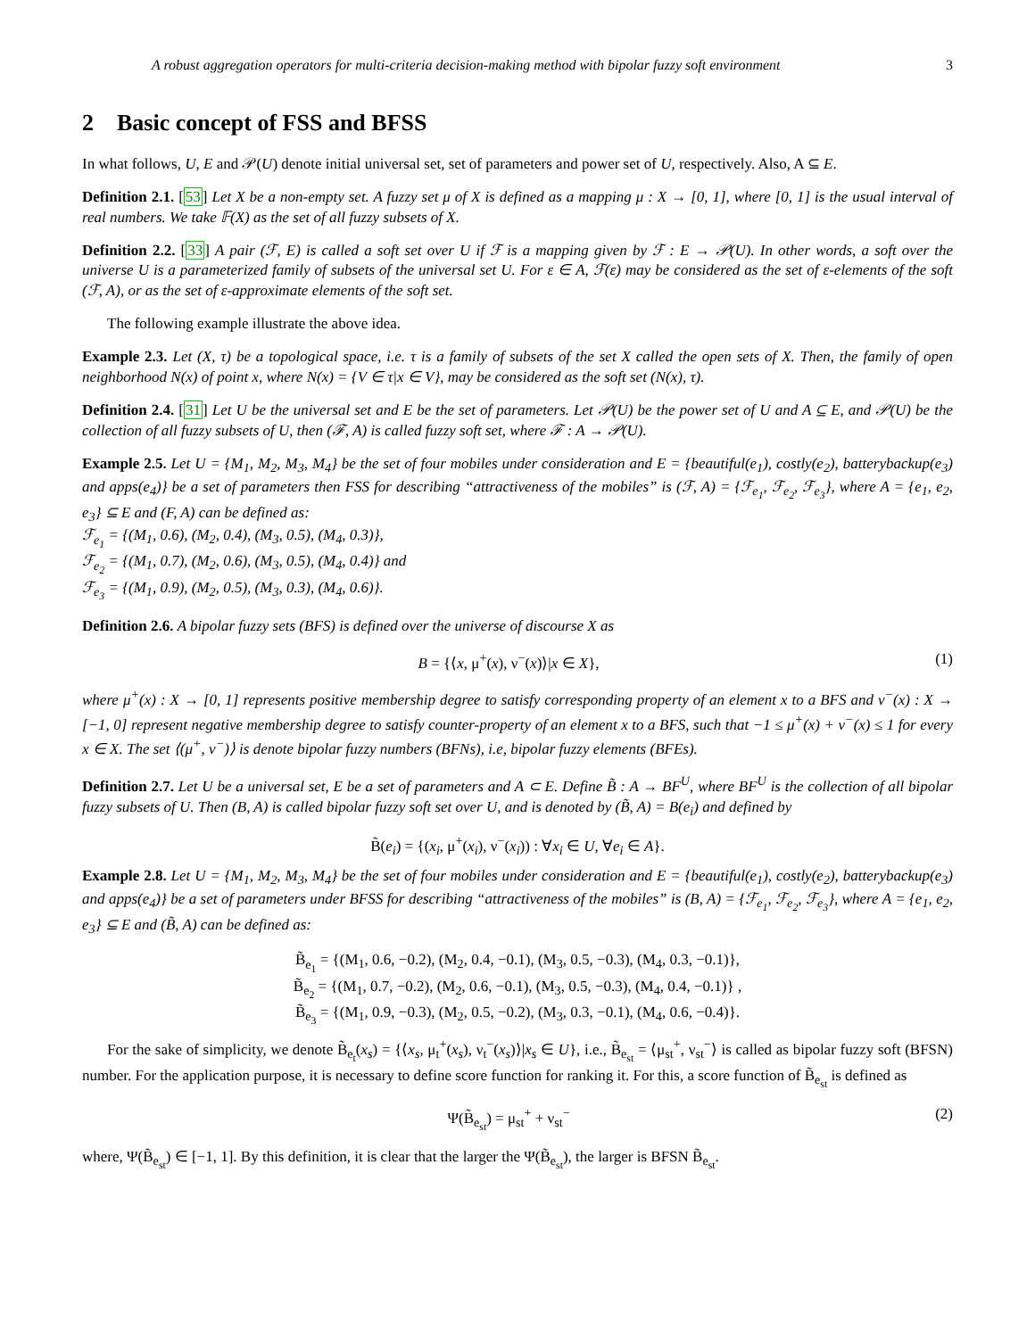A robust aggregation operators for multi-criteria decision-making method with bipolar fuzzy soft environment 3
2 Basic concept of FSS and BFSS
In what follows, U, E and 𝒫(U) denote initial universal set, set of parameters and power set of U, respectively. Also, A ⊆ E.
Definition 2.1. [53] Let X be a non-empty set. A fuzzy set μ of X is defined as a mapping μ : X → [0, 1], where [0, 1] is the usual interval of real numbers. We take 𝔽(X) as the set of all fuzzy subsets of X.
Definition 2.2. [33] A pair (ℱ, E) is called a soft set over U if ℱ is a mapping given by ℱ : E → 𝒫(U). In other words, a soft over the universe U is a parameterized family of subsets of the universal set U. For ε ∈ A, ℱ(ε) may be considered as the set of ε-elements of the soft (ℱ, A), or as the set of ε-approximate elements of the soft set.
The following example illustrate the above idea.
Example 2.3. Let (X, τ) be a topological space, i.e. τ is a family of subsets of the set X called the open sets of X. Then, the family of open neighborhood N(x) of point x, where N(x) = {V ∈ τ|x ∈ V}, may be considered as the soft set (N(x), τ).
Definition 2.4. [31] Let U be the universal set and E be the set of parameters. Let 𝒫(U) be the power set of U and A ⊆ E, and 𝒫(U) be the collection of all fuzzy subsets of U, then (ℱ, A) is called fuzzy soft set, where ℱ : A → 𝒫(U).
Example 2.5. Let U = {M<sub>1</sub>, M<sub>2</sub>, M<sub>3</sub>, M<sub>4</sub>} be the set of four mobiles under consideration and E = {beautiful(e<sub>1</sub>), costly(e<sub>2</sub>), batterybackup(e<sub>3</sub>) and apps(e<sub>4</sub>)} be a set of parameters then FSS for describing “attractiveness of the mobiles” is (ℱ, A) = {ℱ<sub>e<sub>1</sub></sub>, ℱ<sub>e<sub>2</sub></sub>, ℱ<sub>e<sub>3</sub></sub>}, where A = {e<sub>1</sub>, e<sub>2</sub>, e<sub>3</sub>} ⊆ E and (F, A) can be defined as:
ℱ<sub>e<sub>1</sub></sub> = {(M<sub>1</sub>, 0.6), (M<sub>2</sub>, 0.4), (M<sub>3</sub>, 0.5), (M<sub>4</sub>, 0.3)},
ℱ<sub>e<sub>2</sub></sub> = {(M<sub>1</sub>, 0.7), (M<sub>2</sub>, 0.6), (M<sub>3</sub>, 0.5), (M<sub>4</sub>, 0.4)} and
ℱ<sub>e<sub>3</sub></sub> = {(M<sub>1</sub>, 0.9), (M<sub>2</sub>, 0.5), (M<sub>3</sub>, 0.3), (M<sub>4</sub>, 0.6)}.
Definition 2.6. A bipolar fuzzy sets (BFS) is defined over the universe of discourse X as
B = {⟨x, μ<sup>+</sup>(x), ν<sup>−</sup>(x)⟩|x ∈ X}, (1)
where μ<sup>+</sup>(x) : X → [0, 1] represents positive membership degree to satisfy corresponding property of an element x to a BFS and ν<sup>−</sup>(x) : X → [−1, 0] represent negative membership degree to satisfy counter-property of an element x to a BFS, such that −1 ≤ μ<sup>+</sup>(x) + ν<sup>−</sup>(x) ≤ 1 for every x ∈ X. The set ⟨(μ<sup>+</sup>, ν<sup>−</sup>)⟩ is denote bipolar fuzzy numbers (BFNs), i.e, bipolar fuzzy elements (BFEs).
Definition 2.7. Let U be a universal set, E be a set of parameters and A ⊂ E. Define B̃ : A → BF<sup>U</sup>, where BF<sup>U</sup> is the collection of all bipolar fuzzy subsets of U. Then (B, A) is called bipolar fuzzy soft set over U, and is denoted by (B̃, A) = B(e<sub>i</sub>) and defined by
B̃(e<sub>i</sub>) = {(x<sub>i</sub>, μ<sup>+</sup>(x<sub>i</sub>), ν<sup>−</sup>(x<sub>i</sub>)) : ∀x<sub>i</sub> ∈ U, ∀e<sub>i</sub> ∈ A}.
Example 2.8. Let U = {M<sub>1</sub>, M<sub>2</sub>, M<sub>3</sub>, M<sub>4</sub>} be the set of four mobiles under consideration and E = {beautiful(e<sub>1</sub>), costly(e<sub>2</sub>), batterybackup(e<sub>3</sub>) and apps(e<sub>4</sub>)} be a set of parameters under BFSS for describing “attractiveness of the mobiles” is (B, A) = {ℱ<sub>e<sub>1</sub></sub>, ℱ<sub>e<sub>2</sub></sub>, ℱ<sub>e<sub>3</sub></sub>}, where A = {e<sub>1</sub>, e<sub>2</sub>, e<sub>3</sub>} ⊆ E and (B̃, A) can be defined as:
B̃<sub>e<sub>1</sub></sub> = {(M<sub>1</sub>, 0.6, −0.2), (M<sub>2</sub>, 0.4, −0.1), (M<sub>3</sub>, 0.5, −0.3), (M<sub>4</sub>, 0.3, −0.1)},
B̃<sub>e<sub>2</sub></sub> = {(M<sub>1</sub>, 0.7, −0.2), (M<sub>2</sub>, 0.6, −0.1), (M<sub>3</sub>, 0.5, −0.3), (M<sub>4</sub>, 0.4, −0.1)} ,
B̃<sub>e<sub>3</sub></sub> = {(M<sub>1</sub>, 0.9, −0.3), (M<sub>2</sub>, 0.5, −0.2), (M<sub>3</sub>, 0.3, −0.1), (M<sub>4</sub>, 0.6, −0.4)}.
For the sake of simplicity, we denote B̃<sub>e<sub>t</sub></sub>(x<sub>s</sub>) = {⟨x<sub>s</sub>, μ<sub>t</sub><sup>+</sup>(x<sub>s</sub>), ν<sub>t</sub><sup>−</sup>(x<sub>s</sub>)⟩|x<sub>s</sub> ∈ U}, i.e., B̃<sub>e<sub>st</sub></sub> = ⟨μ<sub>st</sub><sup>+</sup>, ν<sub>st</sub><sup>−</sup>⟩ is called as bipolar fuzzy soft (BFSN) number. For the application purpose, it is necessary to define score function for ranking it. For this, a score function of B̃<sub>e<sub>st</sub></sub> is defined as
Ψ(B̃<sub>e<sub>st</sub></sub>) = μ<sub>st</sub><sup>+</sup> + ν<sub>st</sub><sup>−</sup> (2)
where, Ψ(B̃<sub>e<sub>st</sub></sub>) ∈ [−1, 1]. By this definition, it is clear that the larger the Ψ(B̃<sub>e<sub>st</sub></sub>), the larger is BFSN B̃<sub>e<sub>st</sub></sub>.